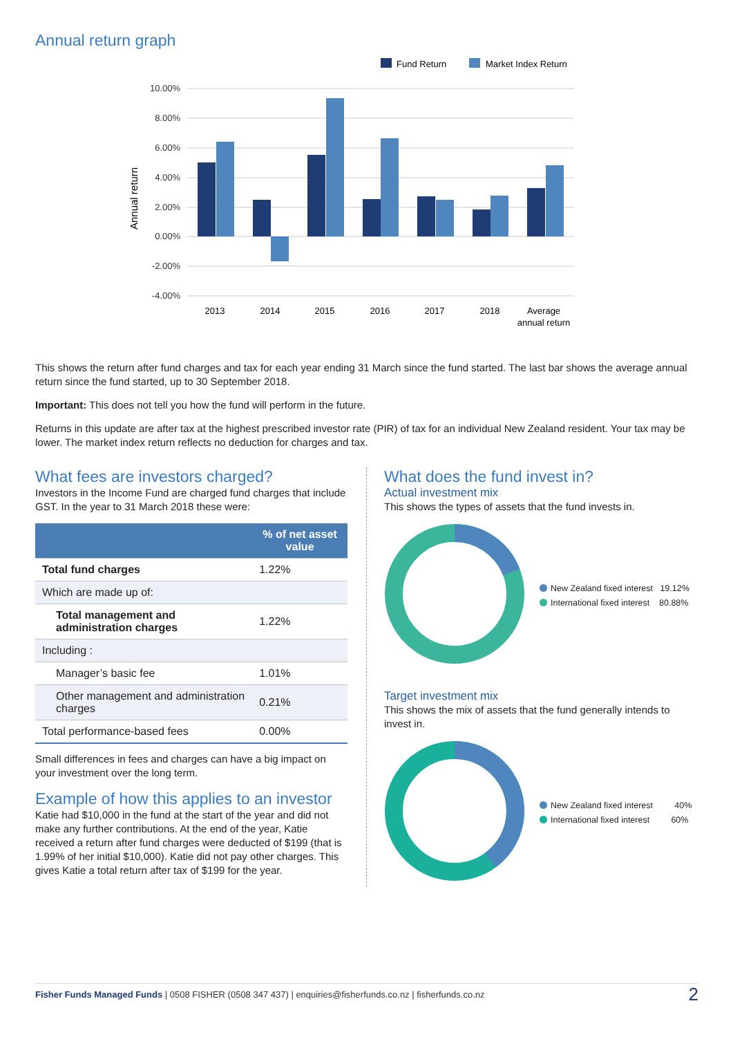Annual return graph
Fund Return
Market Index Return
10.00%
8.00%
6.00%
4.00%
2.00%
0.00%
-2.00%
-4.00%
Annual return
2013
2014
2015
2016
2017
2018
Average
annual return
This shows the return after fund charges and tax for each year ending 31 March since the fund started. The last bar shows the average annual return since the fund started, up to 30 September 2018.
Important: This does not tell you how the fund will perform in the future.
Returns in this update are after tax at the highest prescribed investor rate (PIR) of tax for an individual New Zealand resident. Your tax may be lower. The market index return reflects no deduction for charges and tax.
What fees are investors charged?
Investors in the Income Fund are charged fund charges that include GST. In the year to 31 March 2018 these were:
| | % of net asset value |
| --- | --- |
| Total fund charges | 1.22% |
| Which are made up of: | |
| Total management and administration charges | 1.22% |
| Including : | |
| Manager’s basic fee | 1.01% |
| Other management and administration charges | 0.21% |
| Total performance-based fees | 0.00% |
Small differences in fees and charges can have a big impact on your investment over the long term.
Example of how this applies to an investor
Katie had $10,000 in the fund at the start of the year and did not make any further contributions. At the end of the year, Katie received a return after fund charges were deducted of $199 (that is 1.99% of her initial $10,000). Katie did not pay other charges. This gives Katie a total return after tax of $199 for the year.
What does the fund invest in?
Actual investment mix
This shows the types of assets that the fund invests in.
New Zealand fixed interest 19.12%
International fixed interest 80.88%
Target investment mix
This shows the mix of assets that the fund generally intends to invest in.
New Zealand fixed interest 40%
International fixed interest 60%
Fisher Funds Managed Funds | 0508 FISHER (0508 347 437) | enquiries@fisherfunds.co.nz | fisherfunds.co.nz 2